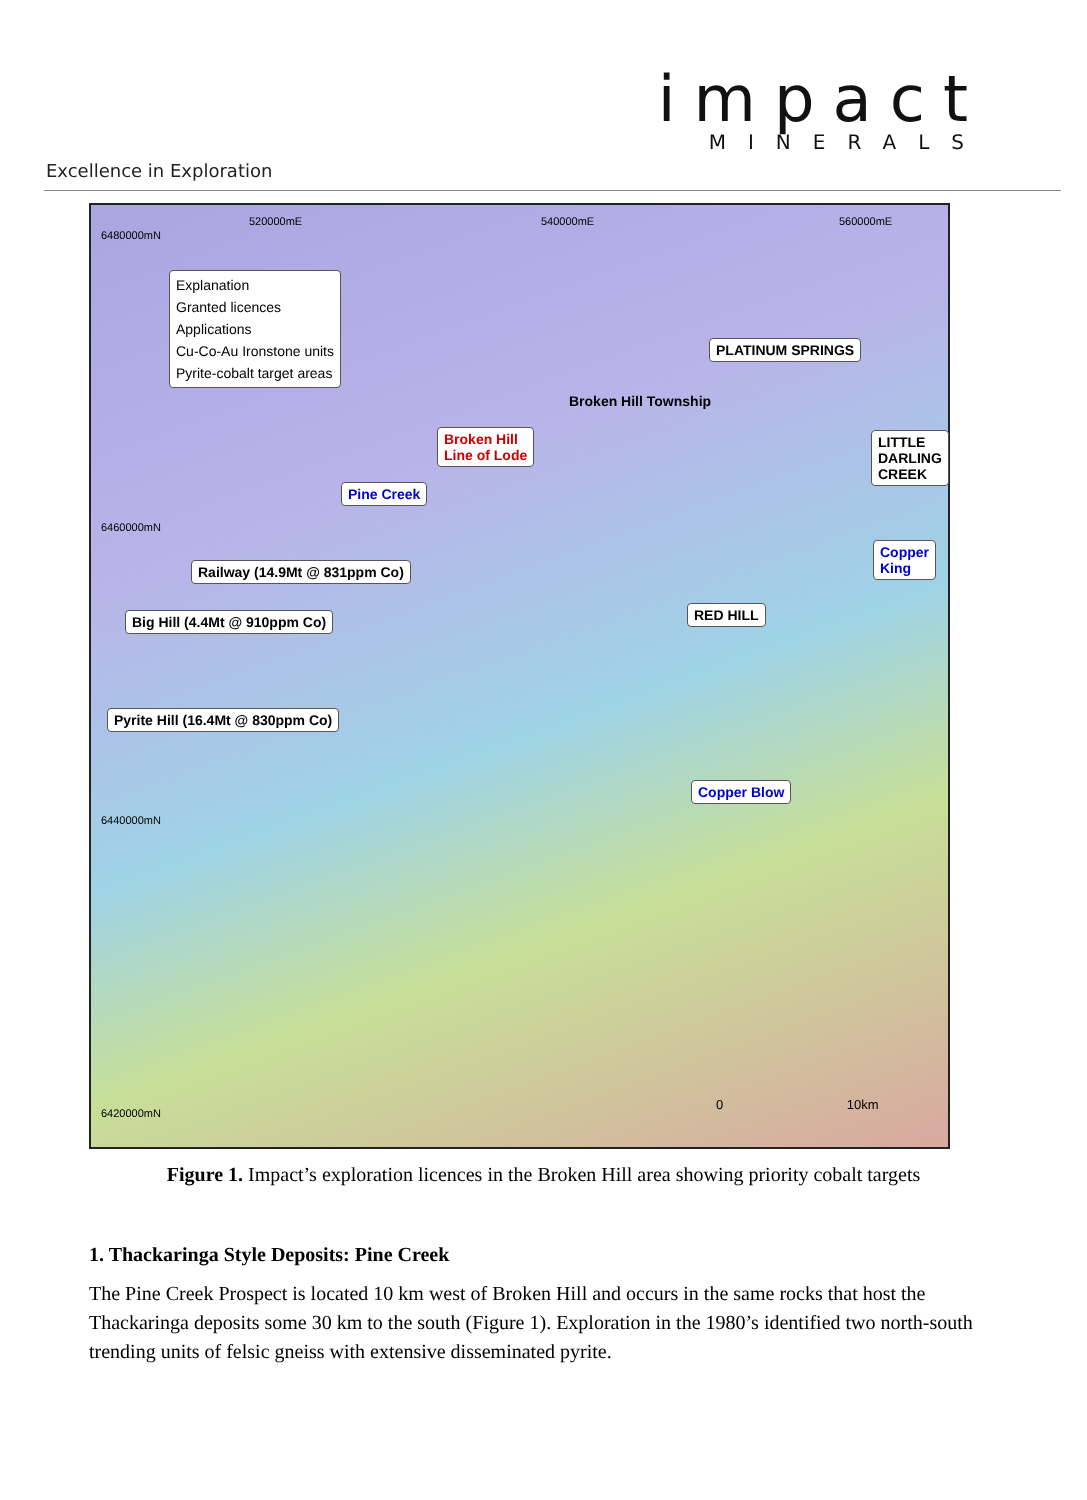impact
MINERALS
Excellence in Exploration
Explanation
Granted licences
Applications
Cu-Co-Au Ironstone units
Pyrite-cobalt target areas
PLATINUM SPRINGS
Broken Hill
Line of Lode
Broken Hill Township
Pine Creek
LITTLE
DARLING
CREEK
Copper
King
Railway (14.9Mt @ 831ppm Co)
Big Hill (4.4Mt @ 910ppm Co)
Pyrite Hill (16.4Mt @ 830ppm Co)
RED HILL
Copper Blow
520000mE 540000mE 560000mE
6480000mN
6460000mN
6440000mN
6420000mN
0 10km
Figure 1. Impact’s exploration licences in the Broken Hill area showing priority cobalt targets
1. Thackaringa Style Deposits: Pine Creek
The Pine Creek Prospect is located 10 km west of Broken Hill and occurs in the same rocks that host the Thackaringa deposits some 30 km to the south (Figure 1). Exploration in the 1980’s identified two north-south trending units of felsic gneiss with extensive disseminated pyrite.